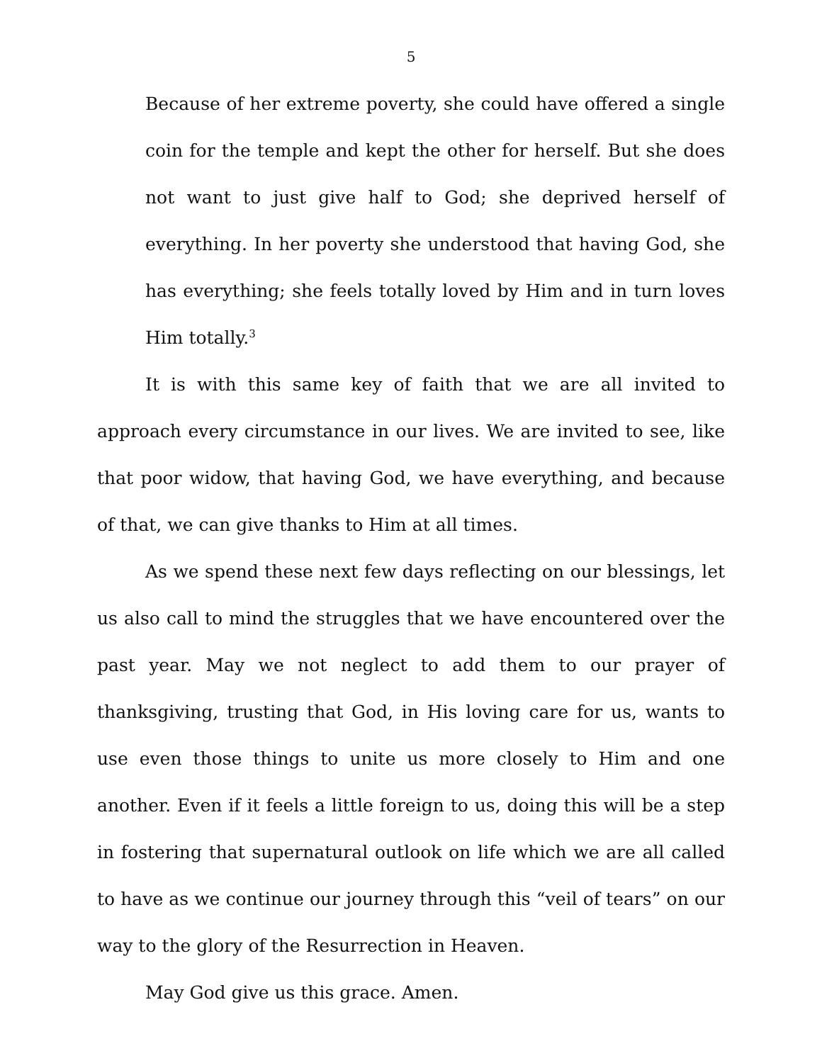5
Because of her extreme poverty, she could have offered a single coin for the temple and kept the other for herself. But she does not want to just give half to God; she deprived herself of everything. In her poverty she understood that having God, she has everything; she feels totally loved by Him and in turn loves Him totally.<sup>3</sup>
It is with this same key of faith that we are all invited to approach every circumstance in our lives. We are invited to see, like that poor widow, that having God, we have everything, and because of that, we can give thanks to Him at all times.
As we spend these next few days reflecting on our blessings, let us also call to mind the struggles that we have encountered over the past year. May we not neglect to add them to our prayer of thanksgiving, trusting that God, in His loving care for us, wants to use even those things to unite us more closely to Him and one another. Even if it feels a little foreign to us, doing this will be a step in fostering that supernatural outlook on life which we are all called to have as we continue our journey through this “veil of tears” on our way to the glory of the Resurrection in Heaven.
May God give us this grace. Amen.